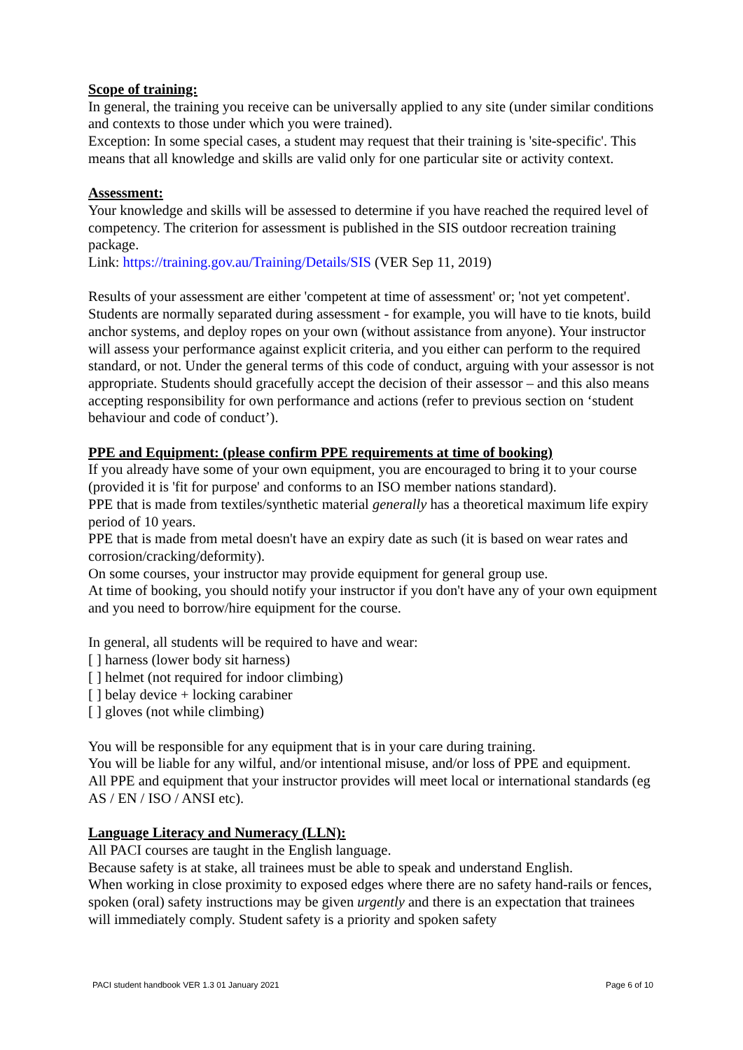Scope of training:
In general, the training you receive can be universally applied to any site (under similar conditions and contexts to those under which you were trained).
Exception: In some special cases, a student may request that their training is 'site-specific'. This means that all knowledge and skills are valid only for one particular site or activity context.
Assessment:
Your knowledge and skills will be assessed to determine if you have reached the required level of competency. The criterion for assessment is published in the SIS outdoor recreation training package.
Link: https://training.gov.au/Training/Details/SIS (VER Sep 11, 2019)
Results of your assessment are either 'competent at time of assessment' or; 'not yet competent'. Students are normally separated during assessment - for example, you will have to tie knots, build anchor systems, and deploy ropes on your own (without assistance from anyone). Your instructor will assess your performance against explicit criteria, and you either can perform to the required standard, or not. Under the general terms of this code of conduct, arguing with your assessor is not appropriate. Students should gracefully accept the decision of their assessor – and this also means accepting responsibility for own performance and actions (refer to previous section on ‘student behaviour and code of conduct’).
PPE and Equipment: (please confirm PPE requirements at time of booking)
If you already have some of your own equipment, you are encouraged to bring it to your course (provided it is 'fit for purpose' and conforms to an ISO member nations standard).
PPE that is made from textiles/synthetic material generally has a theoretical maximum life expiry period of 10 years.
PPE that is made from metal doesn't have an expiry date as such (it is based on wear rates and corrosion/cracking/deformity).
On some courses, your instructor may provide equipment for general group use.
At time of booking, you should notify your instructor if you don't have any of your own equipment and you need to borrow/hire equipment for the course.
In general, all students will be required to have and wear:
[ ] harness (lower body sit harness)
[ ] helmet (not required for indoor climbing)
[ ] belay device + locking carabiner
[ ] gloves (not while climbing)
You will be responsible for any equipment that is in your care during training.
You will be liable for any wilful, and/or intentional misuse, and/or loss of PPE and equipment.
All PPE and equipment that your instructor provides will meet local or international standards (eg AS / EN / ISO / ANSI etc).
Language Literacy and Numeracy (LLN):
All PACI courses are taught in the English language.
Because safety is at stake, all trainees must be able to speak and understand English.
When working in close proximity to exposed edges where there are no safety hand-rails or fences, spoken (oral) safety instructions may be given urgently and there is an expectation that trainees will immediately comply. Student safety is a priority and spoken safety
PACI student handbook VER 1.3 01 January 2021 Page 6 of 10